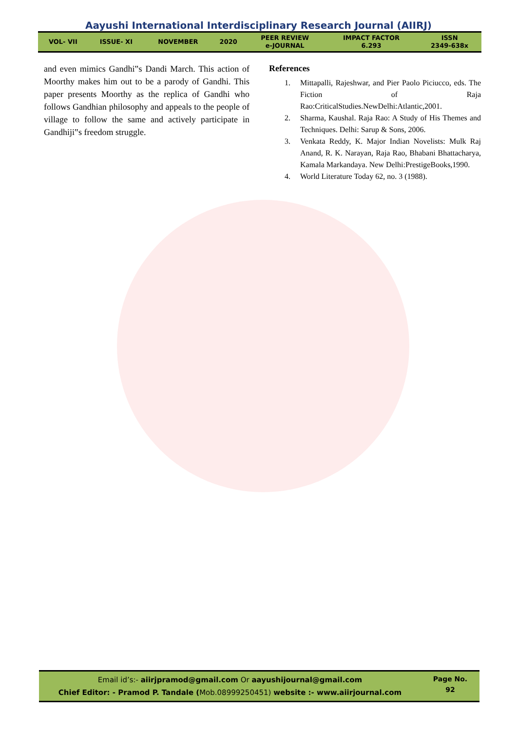Aayushi International Interdisciplinary Research Journal (AIIRJ)
| VOL- VII | ISSUE- XI | NOVEMBER | 2020 | PEER REVIEW e-JOURNAL | IMPACT FACTOR 6.293 | ISSN 2349-638x |
and even mimics Gandhi‟s Dandi March. This action of Moorthy makes him out to be a parody of Gandhi. This paper presents Moorthy as the replica of Gandhi who follows Gandhian philosophy and appeals to the people of village to follow the same and actively participate in Gandhiji‟s freedom struggle.
References
1. Mittapalli, Rajeshwar, and Pier Paolo Piciucco, eds. The Fiction of Raja Rao:CriticalStudies.NewDelhi:Atlantic,2001.
2. Sharma, Kaushal. Raja Rao: A Study of His Themes and Techniques. Delhi: Sarup & Sons, 2006.
3. Venkata Reddy, K. Major Indian Novelists: Mulk Raj Anand, R. K. Narayan, Raja Rao, Bhabani Bhattacharya, Kamala Markandaya. New Delhi:PrestigeBooks,1990.
4. World Literature Today 62, no. 3 (1988).
Email id’s:- aiirjpramod@gmail.com Or aayushijournal@gmail.com
Chief Editor: - Pramod P. Tandale (Mob.08999250451) website :- www.aiirjournal.com
Page No.
92